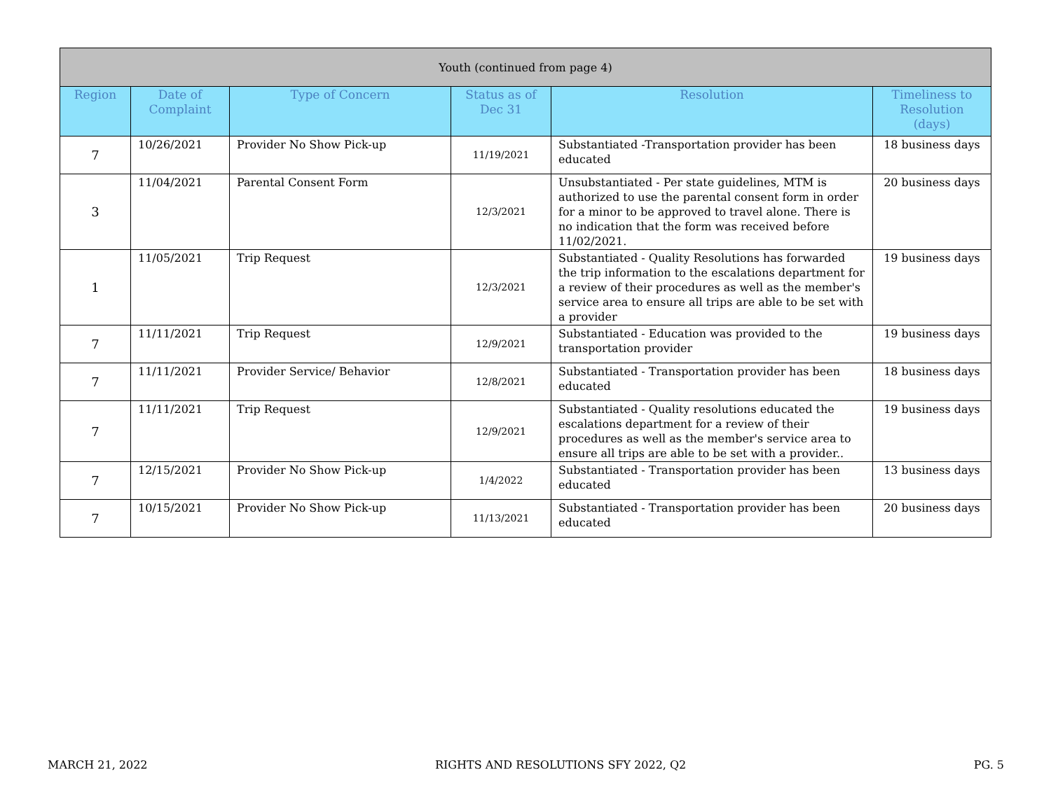| Youth (continued from page 4) | | | | | |
| --- | --- | --- | --- | --- | --- |
| Region | Date of Complaint | Type of Concern | Status as of Dec 31 | Resolution | Timeliness to Resolution (days) |
| 7 | 10/26/2021 | Provider No Show Pick-up | 11/19/2021 | Substantiated -Transportation provider has been educated | 18 business days |
| 3 | 11/04/2021 | Parental Consent Form | 12/3/2021 | Unsubstantiated - Per state guidelines, MTM is authorized to use the parental consent form in order for a minor to be approved to travel alone. There is no indication that the form was received before 11/02/2021. | 20 business days |
| 1 | 11/05/2021 | Trip Request | 12/3/2021 | Substantiated - Quality Resolutions has forwarded the trip information to the escalations department for a review of their procedures as well as the member's service area to ensure all trips are able to be set with a provider | 19 business days |
| 7 | 11/11/2021 | Trip Request | 12/9/2021 | Substantiated - Education was provided to the transportation provider | 19 business days |
| 7 | 11/11/2021 | Provider Service/ Behavior | 12/8/2021 | Substantiated - Transportation provider has been educated | 18 business days |
| 7 | 11/11/2021 | Trip Request | 12/9/2021 | Substantiated - Quality resolutions educated the escalations department for a review of their procedures as well as the member's service area to ensure all trips are able to be set with a provider.. | 19 business days |
| 7 | 12/15/2021 | Provider No Show Pick-up | 1/4/2022 | Substantiated - Transportation provider has been educated | 13 business days |
| 7 | 10/15/2021 | Provider No Show Pick-up | 11/13/2021 | Substantiated - Transportation provider has been educated | 20 business days |
MARCH 21, 2022 RIGHTS AND RESOLUTIONS SFY 2022, Q2 PG. 5